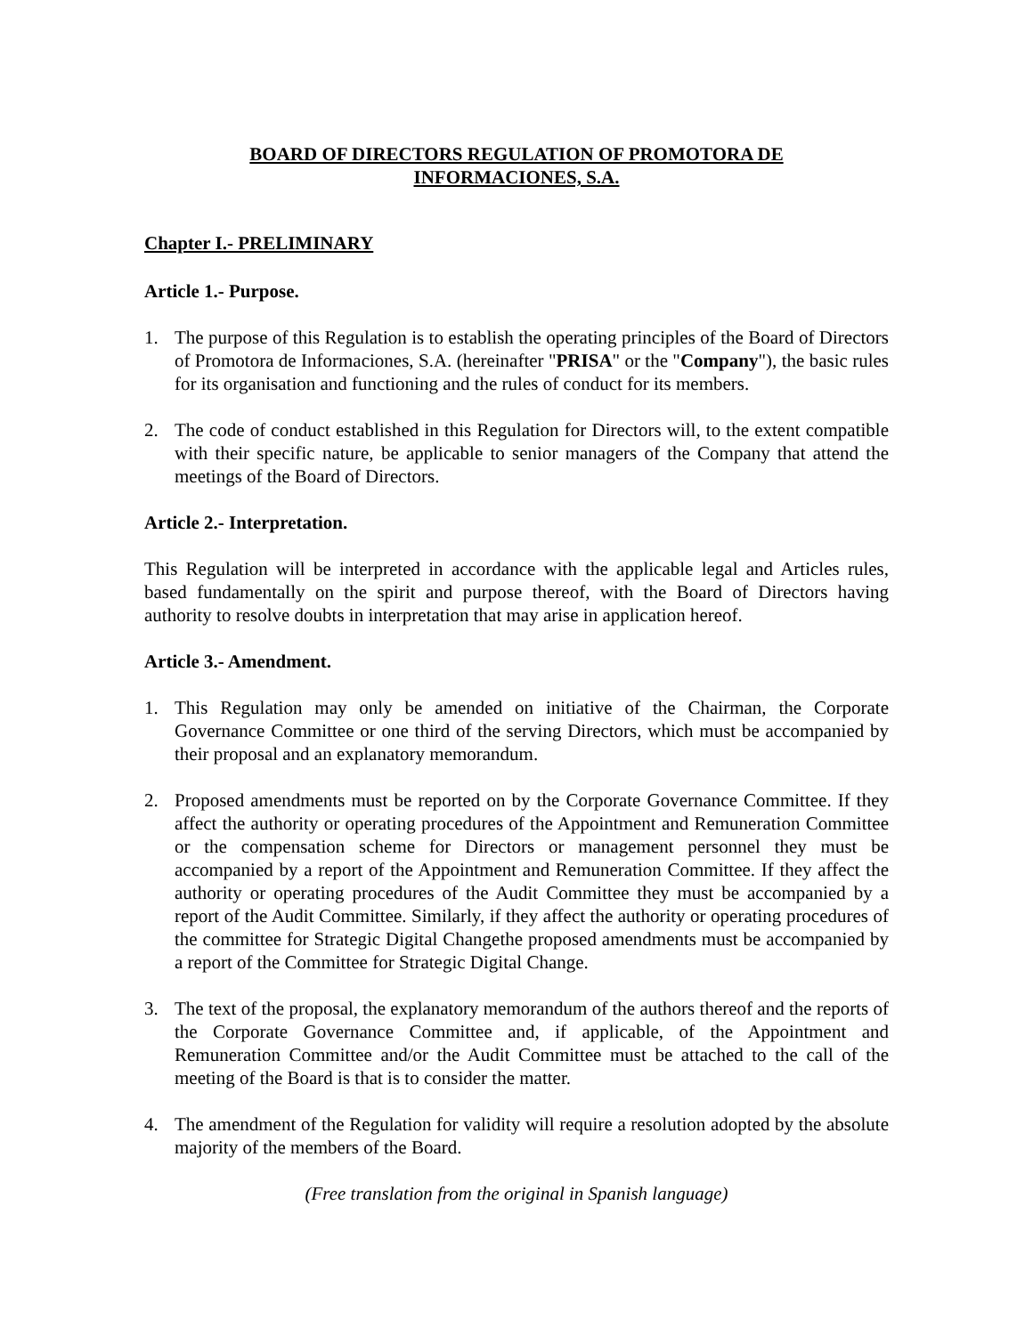BOARD OF DIRECTORS REGULATION OF PROMOTORA DE
INFORMACIONES, S.A.
Chapter I.- PRELIMINARY
Article 1.- Purpose.
1. The purpose of this Regulation is to establish the operating principles of the Board of Directors of Promotora de Informaciones, S.A. (hereinafter "PRISA" or the "Company"), the basic rules for its organisation and functioning and the rules of conduct for its members.
2. The code of conduct established in this Regulation for Directors will, to the extent compatible with their specific nature, be applicable to senior managers of the Company that attend the meetings of the Board of Directors.
Article 2.- Interpretation.
This Regulation will be interpreted in accordance with the applicable legal and Articles rules, based fundamentally on the spirit and purpose thereof, with the Board of Directors having authority to resolve doubts in interpretation that may arise in application hereof.
Article 3.- Amendment.
1. This Regulation may only be amended on initiative of the Chairman, the Corporate Governance Committee or one third of the serving Directors, which must be accompanied by their proposal and an explanatory memorandum.
2. Proposed amendments must be reported on by the Corporate Governance Committee. If they affect the authority or operating procedures of the Appointment and Remuneration Committee or the compensation scheme for Directors or management personnel they must be accompanied by a report of the Appointment and Remuneration Committee. If they affect the authority or operating procedures of the Audit Committee they must be accompanied by a report of the Audit Committee. Similarly, if they affect the authority or operating procedures of the committee for Strategic Digital Changethe proposed amendments must be accompanied by a report of the Committee for Strategic Digital Change.
3. The text of the proposal, the explanatory memorandum of the authors thereof and the reports of the Corporate Governance Committee and, if applicable, of the Appointment and Remuneration Committee and/or the Audit Committee must be attached to the call of the meeting of the Board is that is to consider the matter.
4. The amendment of the Regulation for validity will require a resolution adopted by the absolute majority of the members of the Board.
(Free translation from the original in Spanish language)